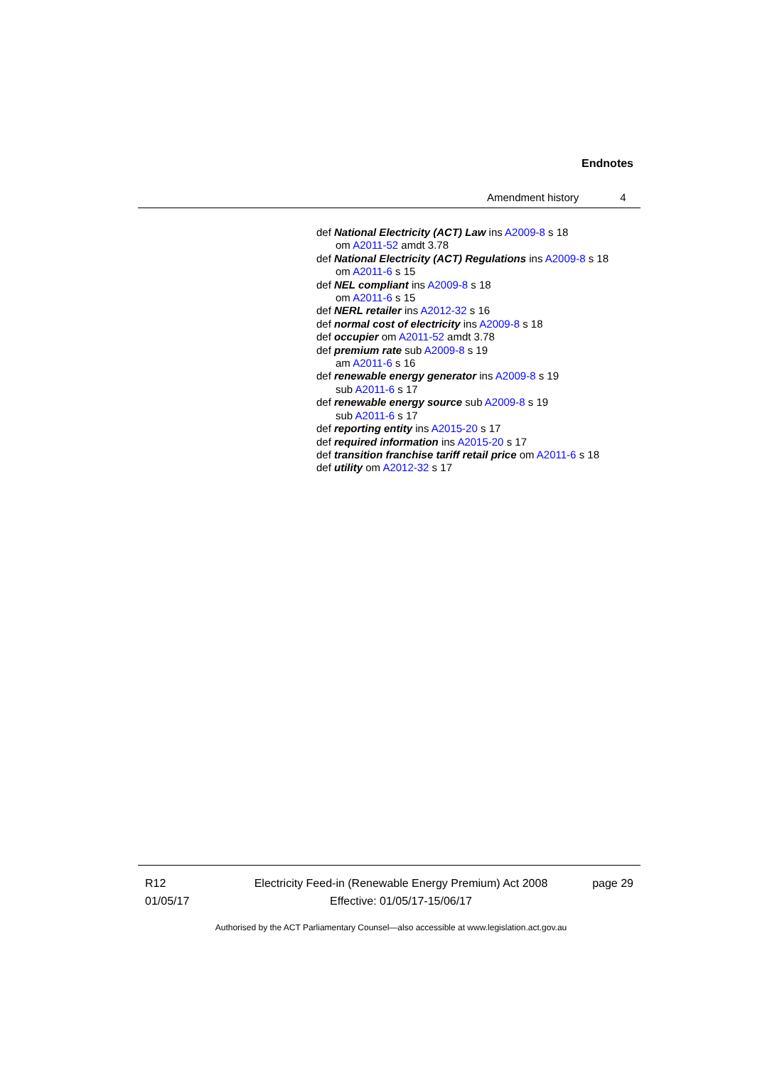Endnotes
Amendment history 4
def National Electricity (ACT) Law ins A2009-8 s 18
om A2011-52 amdt 3.78
def National Electricity (ACT) Regulations ins A2009-8 s 18
om A2011-6 s 15
def NEL compliant ins A2009-8 s 18
om A2011-6 s 15
def NERL retailer ins A2012-32 s 16
def normal cost of electricity ins A2009-8 s 18
def occupier om A2011-52 amdt 3.78
def premium rate sub A2009-8 s 19
am A2011-6 s 16
def renewable energy generator ins A2009-8 s 19
sub A2011-6 s 17
def renewable energy source sub A2009-8 s 19
sub A2011-6 s 17
def reporting entity ins A2015-20 s 17
def required information ins A2015-20 s 17
def transition franchise tariff retail price om A2011-6 s 18
def utility om A2012-32 s 17
R12
01/05/17
Electricity Feed-in (Renewable Energy Premium) Act 2008
Effective: 01/05/17-15/06/17
page 29
Authorised by the ACT Parliamentary Counsel—also accessible at www.legislation.act.gov.au